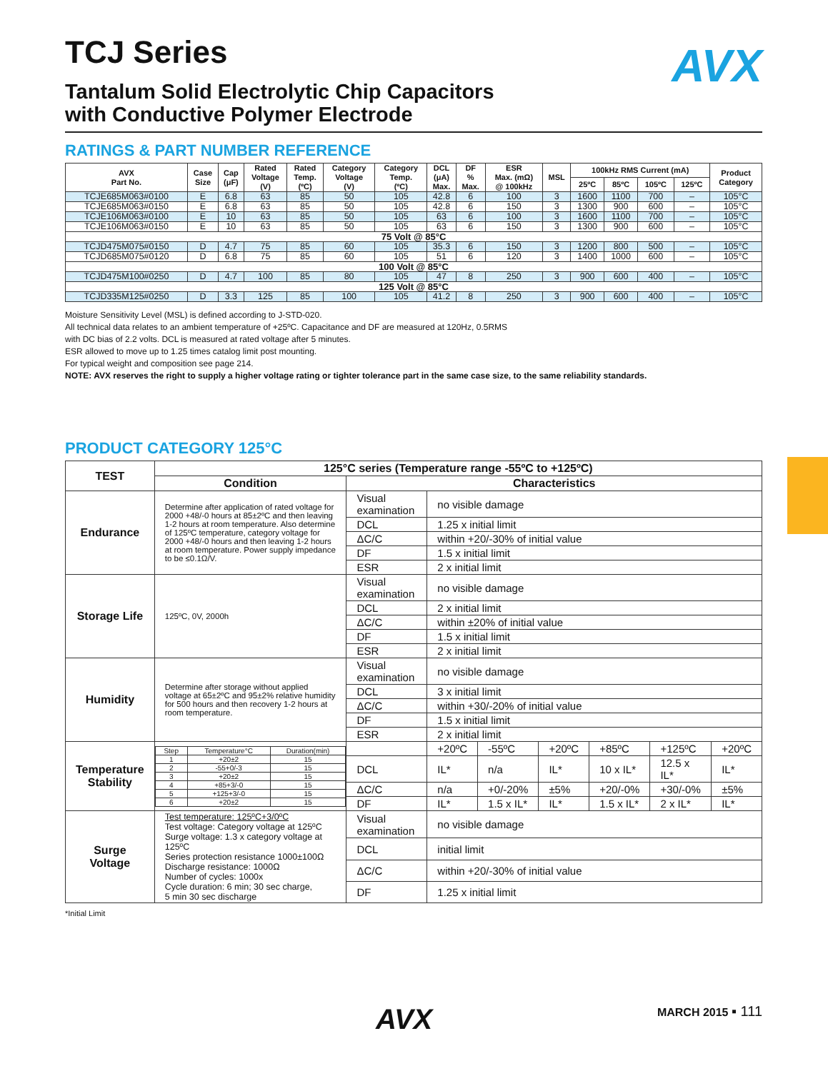AVX
TCJ Series
Tantalum Solid Electrolytic Chip Capacitors
with Conductive Polymer Electrode
RATINGS & PART NUMBER REFERENCE
| AVX Part No. | Case Size | Cap (μF) | Rated Voltage (V) | Rated Temp. (ºC) | Category Voltage (V) | Category Temp. (ºC) | DCL (μA) Max. | DF % Max. | ESR Max. (mΩ) @ 100kHz | MSL | 100kHz RMS Current (mA) | | | | Product Category |
| --- | --- | --- | --- | --- | --- | --- | --- | --- | --- | --- | --- | --- | --- | --- | --- |
| | | | | | | | | | | | 25ºC | 85ºC | 105ºC | 125ºC | |
| TCJE685M063#0100 | E | 6.8 | 63 | 85 | 50 | 105 | 42.8 | 6 | 100 | 3 | 1600 | 1100 | 700 | – | 105°C |
| TCJE685M063#0150 | E | 6.8 | 63 | 85 | 50 | 105 | 42.8 | 6 | 150 | 3 | 1300 | 900 | 600 | – | 105°C |
| TCJE106M063#0100 | E | 10 | 63 | 85 | 50 | 105 | 63 | 6 | 100 | 3 | 1600 | 1100 | 700 | – | 105°C |
| TCJE106M063#0150 | E | 10 | 63 | 85 | 50 | 105 | 63 | 6 | 150 | 3 | 1300 | 900 | 600 | – | 105°C |
| 75 Volt @ 85°C | | | | | | | | | | | | | | | |
| TCJD475M075#0150 | D | 4.7 | 75 | 85 | 60 | 105 | 35.3 | 6 | 150 | 3 | 1200 | 800 | 500 | – | 105°C |
| TCJD685M075#0120 | D | 6.8 | 75 | 85 | 60 | 105 | 51 | 6 | 120 | 3 | 1400 | 1000 | 600 | – | 105°C |
| 100 Volt @ 85°C | | | | | | | | | | | | | | | |
| TCJD475M100#0250 | D | 4.7 | 100 | 85 | 80 | 105 | 47 | 8 | 250 | 3 | 900 | 600 | 400 | – | 105°C |
| 125 Volt @ 85°C | | | | | | | | | | | | | | | |
| TCJD335M125#0250 | D | 3.3 | 125 | 85 | 100 | 105 | 41.2 | 8 | 250 | 3 | 900 | 600 | 400 | – | 105°C |
Moisture Sensitivity Level (MSL) is defined according to J-STD-020.
All technical data relates to an ambient temperature of +25ºC. Capacitance and DF are measured at 120Hz, 0.5RMS
with DC bias of 2.2 volts. DCL is measured at rated voltage after 5 minutes.
ESR allowed to move up to 1.25 times catalog limit post mounting.
For typical weight and composition see page 214.
NOTE: AVX reserves the right to supply a higher voltage rating or tighter tolerance part in the same case size, to the same reliability standards.
PRODUCT CATEGORY 125°C
| TEST | 125°C series (Temperature range -55ºC to +125ºC) | | | | | | | |
| --- | --- | --- | --- | --- | --- | --- | --- | --- |
| | Condition | Characteristics | | | | | | |
| Endurance | Determine after application of rated voltage for 2000 +48/-0 hours at 85±2ºC and then leaving 1-2 hours at room temperature. Also determine of 125ºC temperature, category voltage for 2000 +48/-0 hours and then leaving 1-2 hours at room temperature. Power supply impedance to be ≤0.1Ω/V. | Visual examination | no visible damage | | | | | |
| | | DCL | 1.25 x initial limit | | | | | |
| | | ΔC/C | within +20/-30% of initial value | | | | | |
| | | DF | 1.5 x initial limit | | | | | |
| | | ESR | 2 x initial limit | | | | | |
| Storage Life | 125ºC, 0V, 2000h | Visual examination | no visible damage | | | | | |
| | | DCL | 2 x initial limit | | | | | |
| | | ΔC/C | within ±20% of initial value | | | | | |
| | | DF | 1.5 x initial limit | | | | | |
| | | ESR | 2 x initial limit | | | | | |
| Humidity | Determine after storage without applied voltage at 65±2ºC and 95±2% relative humidity for 500 hours and then recovery 1-2 hours at room temperature. | Visual examination | no visible damage | | | | | |
| | | DCL | 3 x initial limit | | | | | |
| | | ΔC/C | within +30/-20% of initial value | | | | | |
| | | DF | 1.5 x initial limit | | | | | |
| | | ESR | 2 x initial limit | | | | | |
| Temperature Stability | / Step / Temperature°C / Duration(min) / / 1 / +20±2 / 15 / / 2 / -55+0/-3 / 15 / / 3 / +20±2 / 15 / / 4 / +85+3/-0 / 15 / / 5 / +125+3/-0 / 15 / / 6 / +20±2 / 15 / | | +20ºC | -55ºC | +20ºC | +85ºC | +125ºC | +20ºC |
| | | DCL | IL* | n/a | IL* | 10 x IL* | 12.5 x IL* | IL* |
| | | ΔC/C | n/a | +0/-20% | ±5% | +20/-0% | +30/-0% | ±5% |
| | | DF | IL* | 1.5 x IL* | IL* | 1.5 x IL* | 2 x IL* | IL* |
| Surge Voltage | Test temperature: 125ºC+3/0ºC Test voltage: Category voltage at 125ºC Surge voltage: 1.3 x category voltage at 125ºC Series protection resistance 1000±100Ω Discharge resistance: 1000Ω Number of cycles: 1000x Cycle duration: 6 min; 30 sec charge, 5 min 30 sec discharge | Visual examination | no visible damage | | | | | |
| | | DCL | initial limit | | | | | |
| | | ΔC/C | within +20/-30% of initial value | | | | | |
| | | DF | 1.25 x initial limit | | | | | |
*Initial Limit
AVX MARCH 2015 ▪ 111